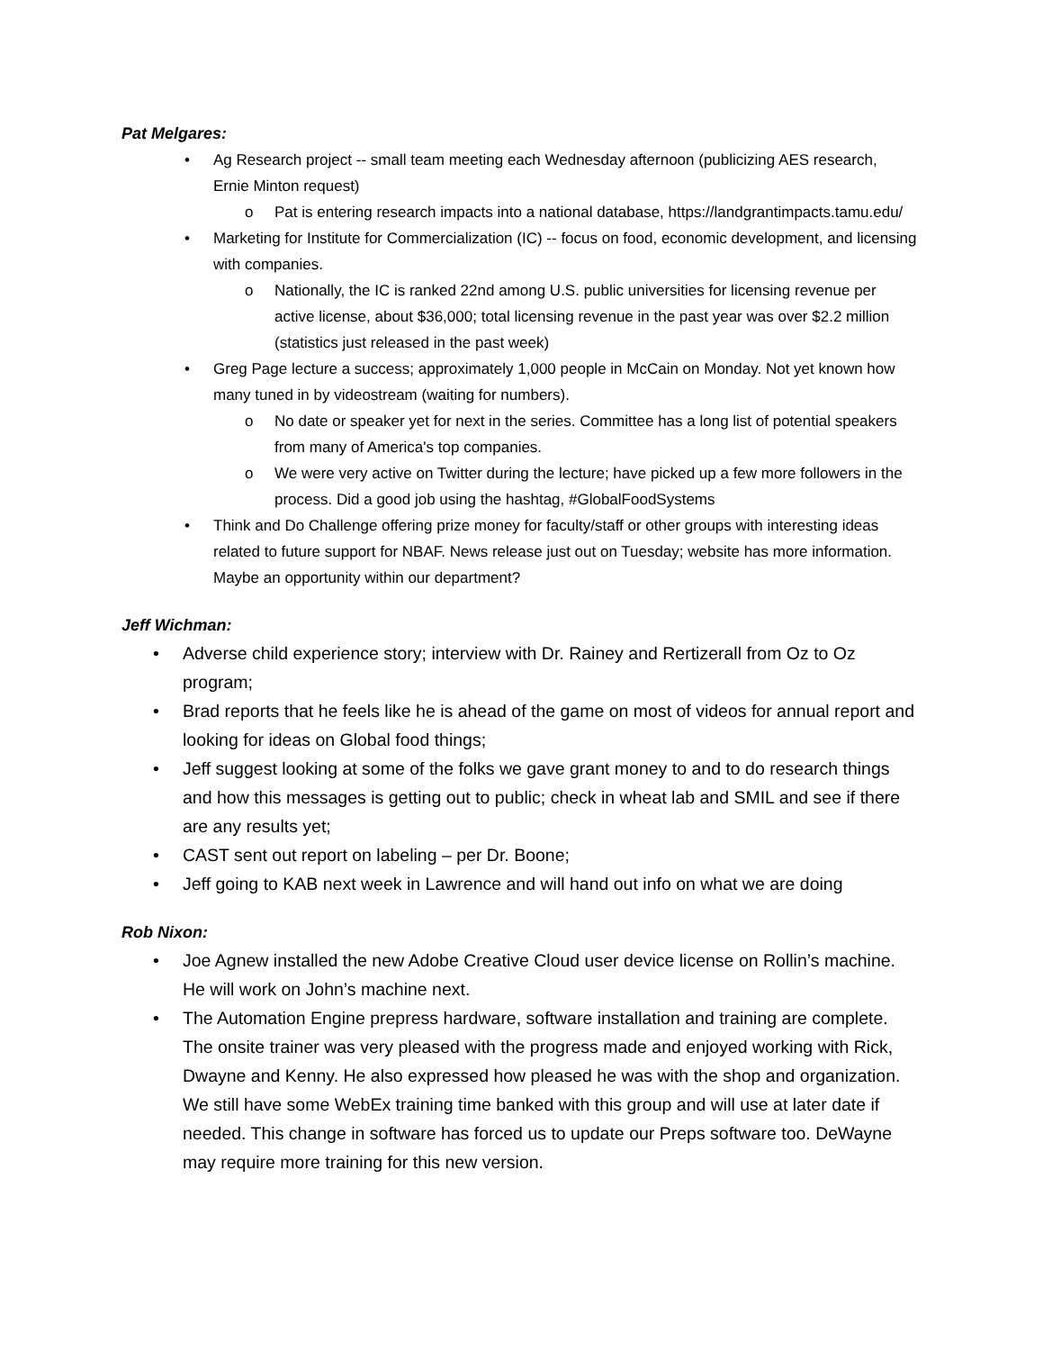Pat Melgares:
• Ag Research project -- small team meeting each Wednesday afternoon (publicizing AES research, Ernie Minton request)
o Pat is entering research impacts into a national database, https://landgrantimpacts.tamu.edu/
• Marketing for Institute for Commercialization (IC) -- focus on food, economic development, and licensing with companies.
o Nationally, the IC is ranked 22nd among U.S. public universities for licensing revenue per active license, about $36,000; total licensing revenue in the past year was over $2.2 million (statistics just released in the past week)
• Greg Page lecture a success; approximately 1,000 people in McCain on Monday. Not yet known how many tuned in by videostream (waiting for numbers).
o No date or speaker yet for next in the series. Committee has a long list of potential speakers from many of America's top companies.
o We were very active on Twitter during the lecture; have picked up a few more followers in the process. Did a good job using the hashtag, #GlobalFoodSystems
• Think and Do Challenge offering prize money for faculty/staff or other groups with interesting ideas related to future support for NBAF. News release just out on Tuesday; website has more information. Maybe an opportunity within our department?
Jeff Wichman:
• Adverse child experience story; interview with Dr. Rainey and Rertizerall from Oz to Oz program;
• Brad reports that he feels like he is ahead of the game on most of videos for annual report and looking for ideas on Global food things;
• Jeff suggest looking at some of the folks we gave grant money to and to do research things and how this messages is getting out to public; check in wheat lab and SMIL and see if there are any results yet;
• CAST sent out report on labeling – per Dr. Boone;
• Jeff going to KAB next week in Lawrence and will hand out info on what we are doing
Rob Nixon:
• Joe Agnew installed the new Adobe Creative Cloud user device license on Rollin’s machine. He will work on John’s machine next.
• The Automation Engine prepress hardware, software installation and training are complete. The onsite trainer was very pleased with the progress made and enjoyed working with Rick, Dwayne and Kenny. He also expressed how pleased he was with the shop and organization. We still have some WebEx training time banked with this group and will use at later date if needed. This change in software has forced us to update our Preps software too. DeWayne may require more training for this new version.